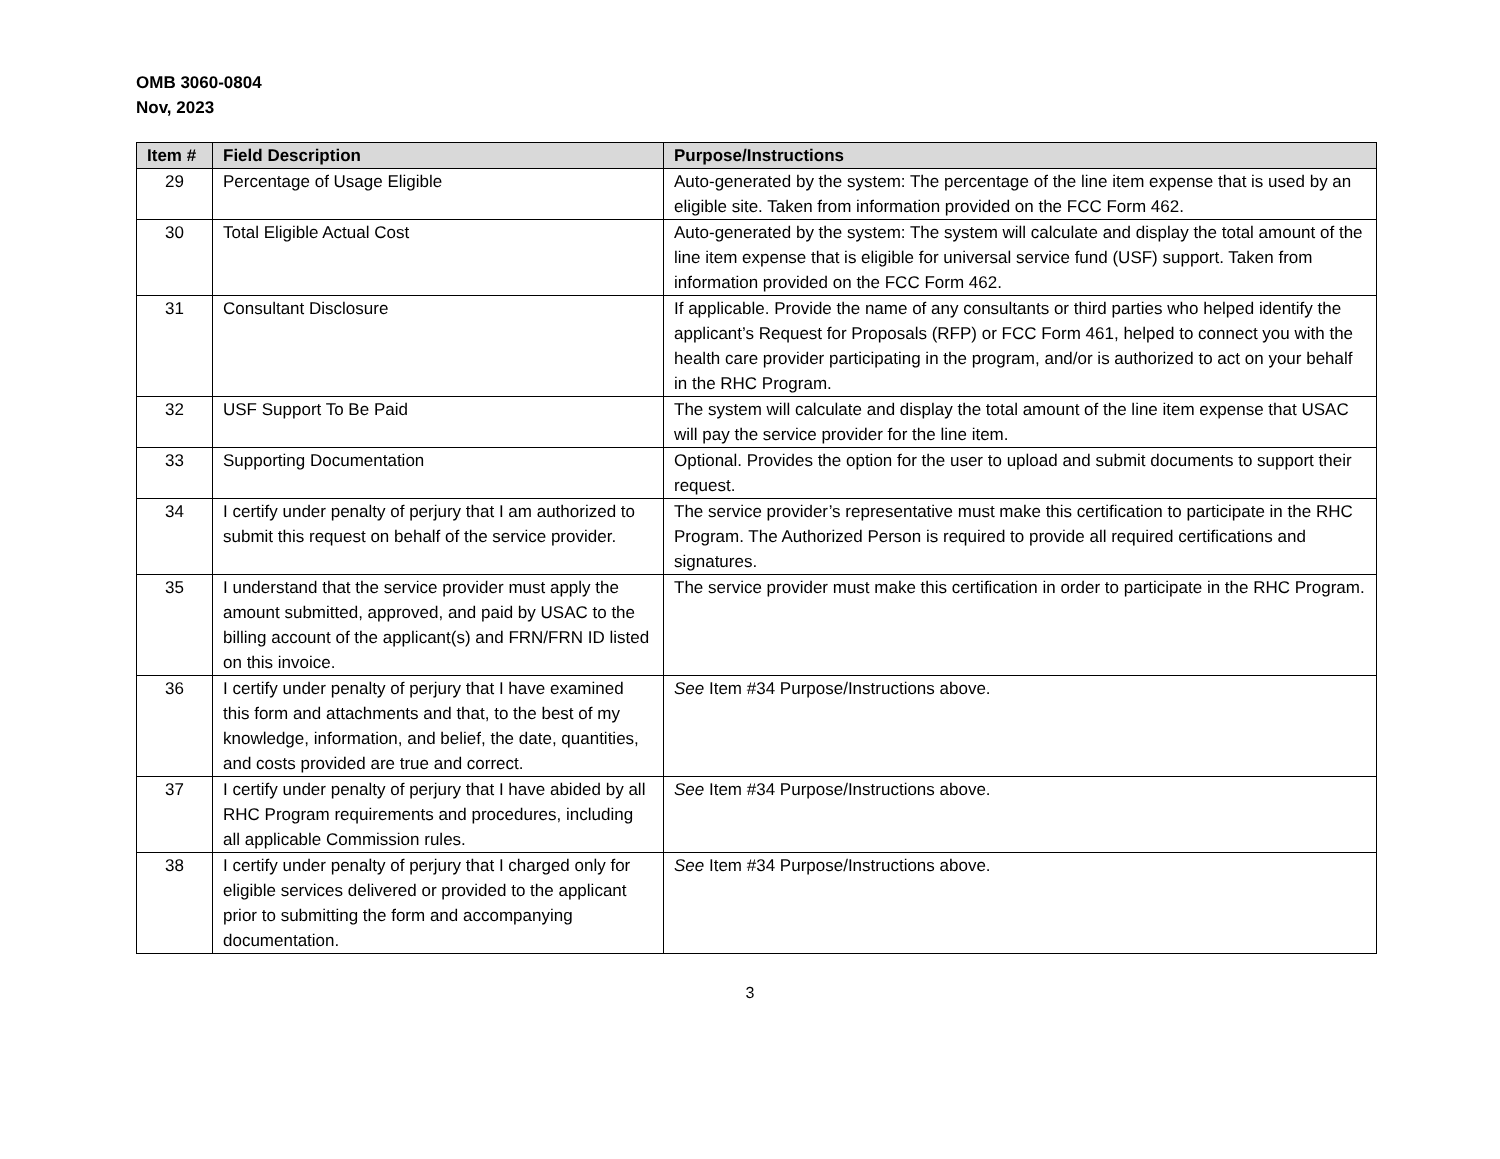OMB 3060-0804
Nov, 2023
| Item # | Field Description | Purpose/Instructions |
| --- | --- | --- |
| 29 | Percentage of Usage Eligible | Auto-generated by the system: The percentage of the line item expense that is used by an eligible site. Taken from information provided on the FCC Form 462. |
| 30 | Total Eligible Actual Cost | Auto-generated by the system: The system will calculate and display the total amount of the line item expense that is eligible for universal service fund (USF) support. Taken from information provided on the FCC Form 462. |
| 31 | Consultant Disclosure | If applicable. Provide the name of any consultants or third parties who helped identify the applicant’s Request for Proposals (RFP) or FCC Form 461, helped to connect you with the health care provider participating in the program, and/or is authorized to act on your behalf in the RHC Program. |
| 32 | USF Support To Be Paid | The system will calculate and display the total amount of the line item expense that USAC will pay the service provider for the line item. |
| 33 | Supporting Documentation | Optional. Provides the option for the user to upload and submit documents to support their request. |
| 34 | I certify under penalty of perjury that I am authorized to submit this request on behalf of the service provider. | The service provider’s representative must make this certification to participate in the RHC Program. The Authorized Person is required to provide all required certifications and signatures. |
| 35 | I understand that the service provider must apply the amount submitted, approved, and paid by USAC to the billing account of the applicant(s) and FRN/FRN ID listed on this invoice. | The service provider must make this certification in order to participate in the RHC Program. |
| 36 | I certify under penalty of perjury that I have examined this form and attachments and that, to the best of my knowledge, information, and belief, the date, quantities, and costs provided are true and correct. | See Item #34 Purpose/Instructions above. |
| 37 | I certify under penalty of perjury that I have abided by all RHC Program requirements and procedures, including all applicable Commission rules. | See Item #34 Purpose/Instructions above. |
| 38 | I certify under penalty of perjury that I charged only for eligible services delivered or provided to the applicant prior to submitting the form and accompanying documentation. | See Item #34 Purpose/Instructions above. |
3